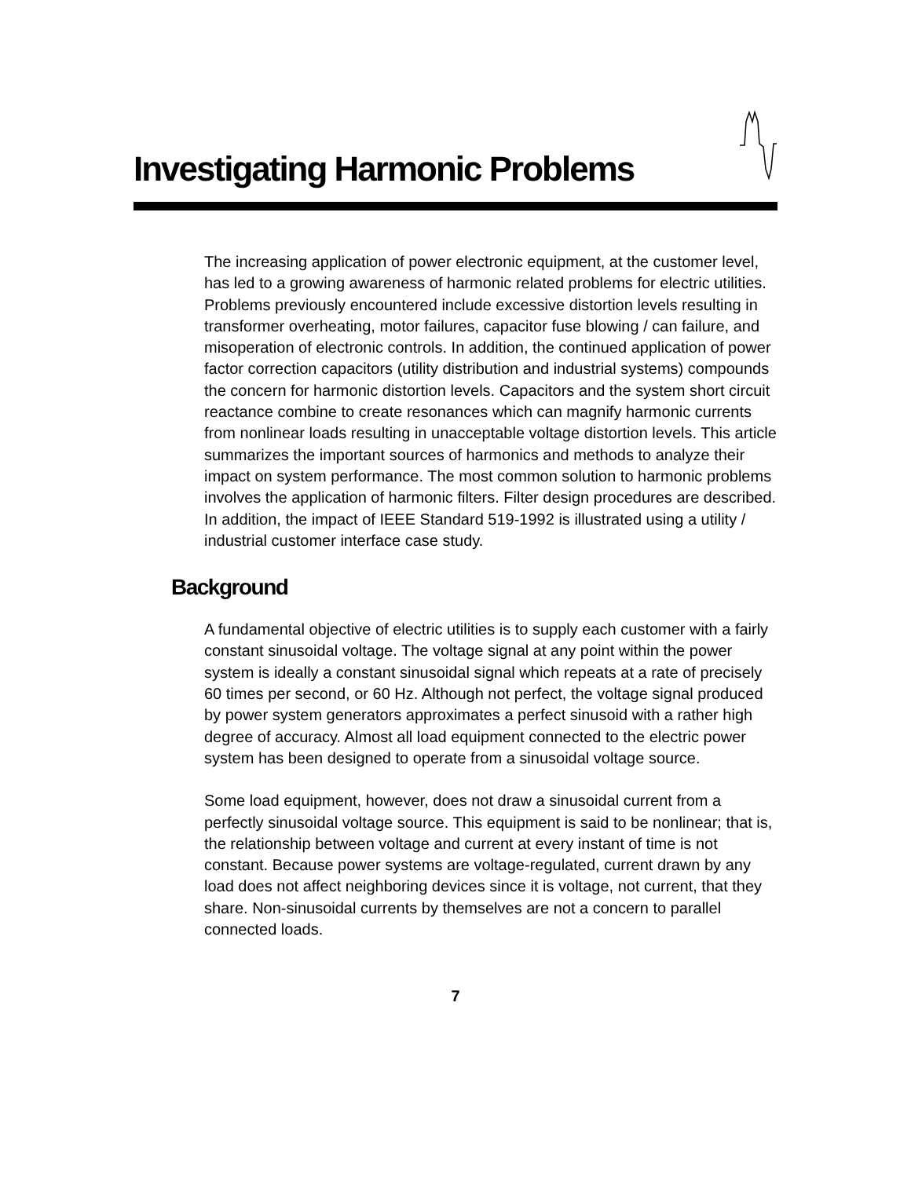Investigating Harmonic Problems
The increasing application of power electronic equipment, at the customer level, has led to a growing awareness of harmonic related problems for electric utilities. Problems previously encountered include excessive distortion levels resulting in transformer overheating, motor failures, capacitor fuse blowing / can failure, and misoperation of electronic controls. In addition, the continued application of power factor correction capacitors (utility distribution and industrial systems) compounds the concern for harmonic distortion levels. Capacitors and the system short circuit reactance combine to create resonances which can magnify harmonic currents from nonlinear loads resulting in unacceptable voltage distortion levels. This article summarizes the important sources of harmonics and methods to analyze their impact on system performance. The most common solution to harmonic problems involves the application of harmonic filters. Filter design procedures are described. In addition, the impact of IEEE Standard 519-1992 is illustrated using a utility / industrial customer interface case study.
Background
A fundamental objective of electric utilities is to supply each customer with a fairly constant sinusoidal voltage. The voltage signal at any point within the power system is ideally a constant sinusoidal signal which repeats at a rate of precisely 60 times per second, or 60 Hz. Although not perfect, the voltage signal produced by power system generators approximates a perfect sinusoid with a rather high degree of accuracy. Almost all load equipment connected to the electric power system has been designed to operate from a sinusoidal voltage source.
Some load equipment, however, does not draw a sinusoidal current from a perfectly sinusoidal voltage source. This equipment is said to be nonlinear; that is, the relationship between voltage and current at every instant of time is not constant. Because power systems are voltage-regulated, current drawn by any load does not affect neighboring devices since it is voltage, not current, that they share. Non-sinusoidal currents by themselves are not a concern to parallel connected loads.
7